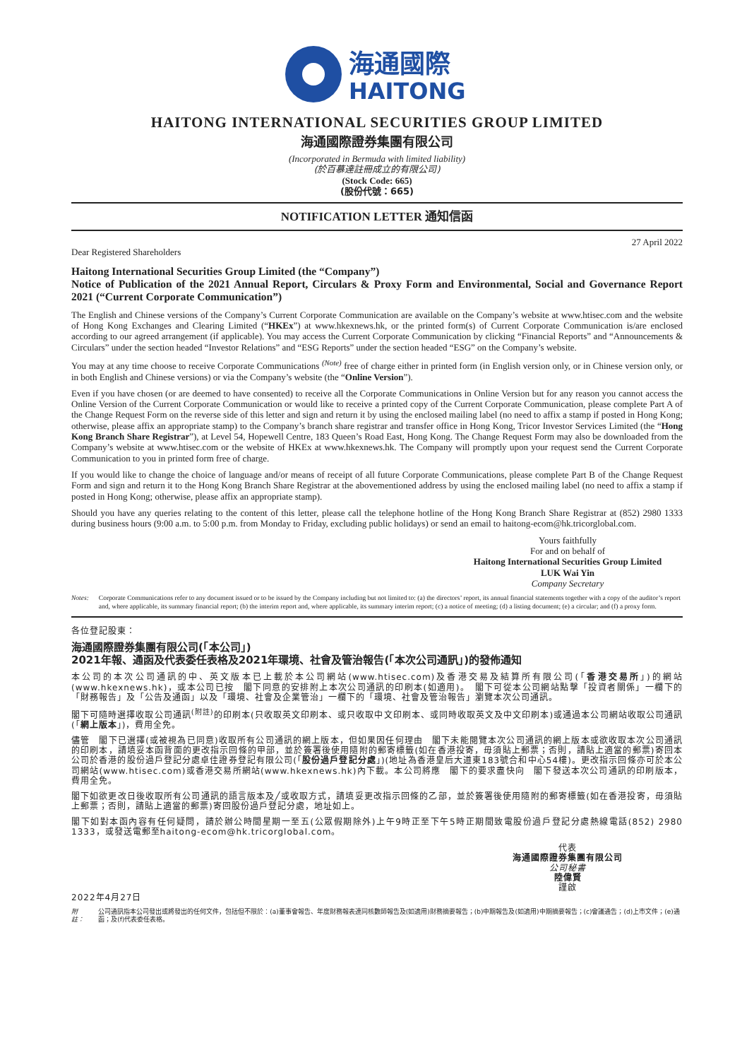海通國際
HAITONG
HAITONG INTERNATIONAL SECURITIES GROUP LIMITED
海通國際證券集團有限公司
(Incorporated in Bermuda with limited liability)
(於百慕達註冊成立的有限公司)
(Stock Code: 665)
(股份代號：665)
NOTIFICATION LETTER 通知信函
Dear Registered Shareholders 27 April 2022
Haitong International Securities Group Limited (the “Company”)
Notice of Publication of the 2021 Annual Report, Circulars & Proxy Form and Environmental, Social and Governance Report 2021 (“Current Corporate Communication”)
The English and Chinese versions of the Company’s Current Corporate Communication are available on the Company’s website at www.htisec.com and the website of Hong Kong Exchanges and Clearing Limited (“HKEx”) at www.hkexnews.hk, or the printed form(s) of Current Corporate Communication is/are enclosed according to our agreed arrangement (if applicable). You may access the Current Corporate Communication by clicking “Financial Reports” and “Announcements & Circulars” under the section headed “Investor Relations” and “ESG Reports” under the section headed “ESG” on the Company’s website.
You may at any time choose to receive Corporate Communications <sup>(Note)</sup> free of charge either in printed form (in English version only, or in Chinese version only, or in both English and Chinese versions) or via the Company’s website (the “Online Version”).
Even if you have chosen (or are deemed to have consented) to receive all the Corporate Communications in Online Version but for any reason you cannot access the Online Version of the Current Corporate Communication or would like to receive a printed copy of the Current Corporate Communication, please complete Part A of the Change Request Form on the reverse side of this letter and sign and return it by using the enclosed mailing label (no need to affix a stamp if posted in Hong Kong; otherwise, please affix an appropriate stamp) to the Company’s branch share registrar and transfer office in Hong Kong, Tricor Investor Services Limited (the “Hong Kong Branch Share Registrar”), at Level 54, Hopewell Centre, 183 Queen’s Road East, Hong Kong. The Change Request Form may also be downloaded from the Company’s website at www.htisec.com or the website of HKEx at www.hkexnews.hk. The Company will promptly upon your request send the Current Corporate Communication to you in printed form free of charge.
If you would like to change the choice of language and/or means of receipt of all future Corporate Communications, please complete Part B of the Change Request Form and sign and return it to the Hong Kong Branch Share Registrar at the abovementioned address by using the enclosed mailing label (no need to affix a stamp if posted in Hong Kong; otherwise, please affix an appropriate stamp).
Should you have any queries relating to the content of this letter, please call the telephone hotline of the Hong Kong Branch Share Registrar at (852) 2980 1333 during business hours (9:00 a.m. to 5:00 p.m. from Monday to Friday, excluding public holidays) or send an email to haitong-ecom@hk.tricorglobal.com.
Yours faithfully
For and on behalf of
Haitong International Securities Group Limited
LUK Wai Yin
Company Secretary
Notes: Corporate Communications refer to any document issued or to be issued by the Company including but not limited to: (a) the directors’ report, its annual financial statements together with a copy of the auditor’s report and, where applicable, its summary financial report; (b) the interim report and, where applicable, its summary interim report; (c) a notice of meeting; (d) a listing document; (e) a circular; and (f) a proxy form.
各位登記股東：
海通國際證券集團有限公司(「本公司」)
2021年報、通函及代表委任表格及2021年環境、社會及管治報告(「本次公司通訊」)的發佈通知
本公司的本次公司通訊的中、英文版本已上載於本公司網站(www.htisec.com)及香港交易及結算所有限公司(「香港交易所」)的網站(www.hkexnews.hk)，或本公司已按　閣下同意的安排附上本次公司通訊的印刷本(如適用)。　閣下可從本公司網站點擊「投資者關係」一欄下的「財務報告」及「公告及通函」以及「環境、社會及企業管治」一欄下的「環境、社會及管治報告」瀏覽本次公司通訊。
閣下可隨時選擇收取公司通訊<sup>(附註)</sup>的印刷本(只收取英文印刷本、或只收取中文印刷本、或同時收取英文及中文印刷本)或通過本公司網站收取公司通訊(「網上版本」)，費用全免。
儘管　閣下已選擇(或被視為已同意)收取所有公司通訊的網上版本，但如果因任何理由　閣下未能閱覽本次公司通訊的網上版本或欲收取本次公司通訊的印刷本，請填妥本函背面的更改指示回條的甲部，並於簽署後使用隨附的郵寄標籤(如在香港投寄，毋須貼上郵票；否則，請貼上適當的郵票)寄回本公司於香港的股份過戶登記分處卓佳證券登記有限公司(「股份過戶登記分處」)(地址為香港皇后大道東183號合和中心54樓)。更改指示回條亦可於本公司網站(www.htisec.com)或香港交易所網站(www.hkexnews.hk)內下載。本公司將應　閣下的要求盡快向　閣下發送本次公司通訊的印刷版本，費用全免。
閣下如欲更改日後收取所有公司通訊的語言版本及╱或收取方式，請填妥更改指示回條的乙部，並於簽署後使用隨附的郵寄標籤(如在香港投寄，毋須貼上郵票；否則，請貼上適當的郵票)寄回股份過戶登記分處，地址如上。
閣下如對本函內容有任何疑問，請於辦公時間星期一至五(公眾假期除外)上午9時正至下午5時正期間致電股份過戶登記分處熱線電話(852) 2980 1333，或發送電郵至haitong-ecom@hk.tricorglobal.com。
代表
海通國際證券集團有限公司
公司秘書
陸偉賢
謹啟
2022年4月27日
附註： 公司通訊指本公司發出或將發出的任何文件，包括但不限於：(a)董事會報告、年度財務報表連同核數師報告及(如適用)財務摘要報告；(b)中期報告及(如適用)中期摘要報告；(c)會議通告；(d)上市文件；(e)通函；及(f)代表委任表格。